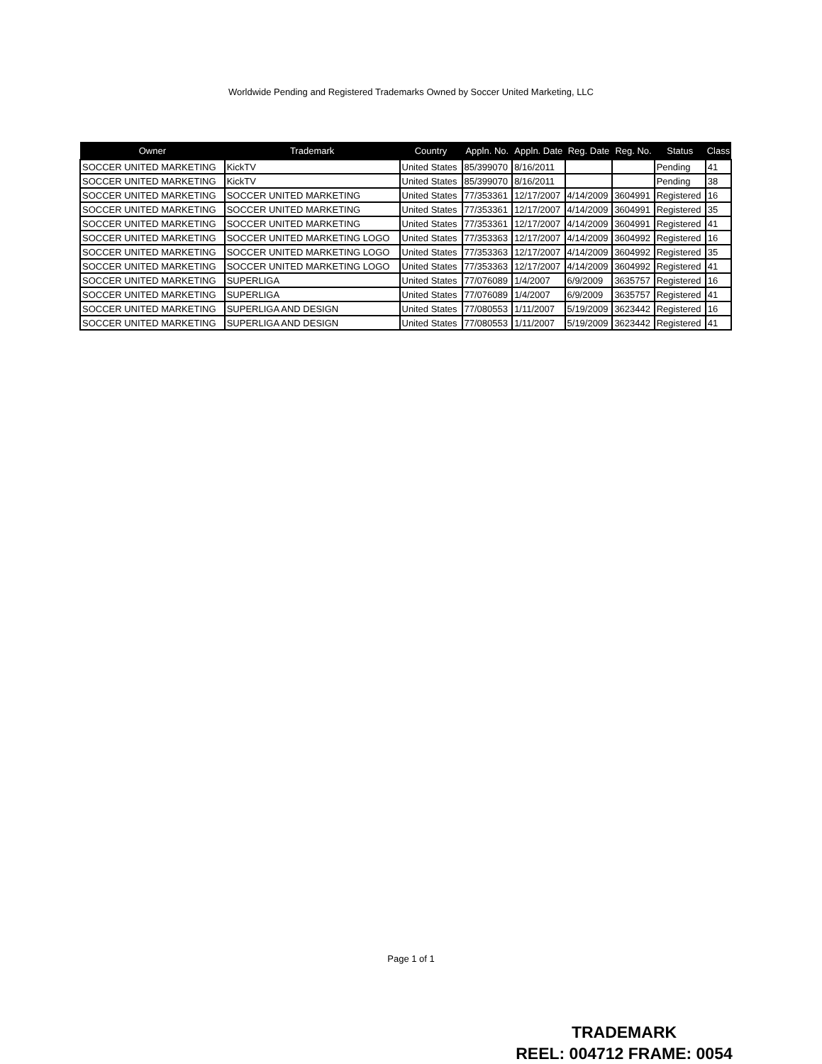Worldwide Pending and Registered Trademarks Owned by Soccer United Marketing, LLC
| Owner | Trademark | Country | Appln. No. | Appln. Date | Reg. Date | Reg. No. | Status | Class |
| --- | --- | --- | --- | --- | --- | --- | --- | --- |
| SOCCER UNITED MARKETING | KickTV | United States | 85/399070 | 8/16/2011 | | | Pending | 41 |
| SOCCER UNITED MARKETING | KickTV | United States | 85/399070 | 8/16/2011 | | | Pending | 38 |
| SOCCER UNITED MARKETING | SOCCER UNITED MARKETING | United States | 77/353361 | 12/17/2007 | 4/14/2009 | 3604991 | Registered | 16 |
| SOCCER UNITED MARKETING | SOCCER UNITED MARKETING | United States | 77/353361 | 12/17/2007 | 4/14/2009 | 3604991 | Registered | 35 |
| SOCCER UNITED MARKETING | SOCCER UNITED MARKETING | United States | 77/353361 | 12/17/2007 | 4/14/2009 | 3604991 | Registered | 41 |
| SOCCER UNITED MARKETING | SOCCER UNITED MARKETING LOGO | United States | 77/353363 | 12/17/2007 | 4/14/2009 | 3604992 | Registered | 16 |
| SOCCER UNITED MARKETING | SOCCER UNITED MARKETING LOGO | United States | 77/353363 | 12/17/2007 | 4/14/2009 | 3604992 | Registered | 35 |
| SOCCER UNITED MARKETING | SOCCER UNITED MARKETING LOGO | United States | 77/353363 | 12/17/2007 | 4/14/2009 | 3604992 | Registered | 41 |
| SOCCER UNITED MARKETING | SUPERLIGA | United States | 77/076089 | 1/4/2007 | 6/9/2009 | 3635757 | Registered | 16 |
| SOCCER UNITED MARKETING | SUPERLIGA | United States | 77/076089 | 1/4/2007 | 6/9/2009 | 3635757 | Registered | 41 |
| SOCCER UNITED MARKETING | SUPERLIGA AND DESIGN | United States | 77/080553 | 1/11/2007 | 5/19/2009 | 3623442 | Registered | 16 |
| SOCCER UNITED MARKETING | SUPERLIGA AND DESIGN | United States | 77/080553 | 1/11/2007 | 5/19/2009 | 3623442 | Registered | 41 |
Page 1 of 1
TRADEMARK
REEL: 004712 FRAME: 0054